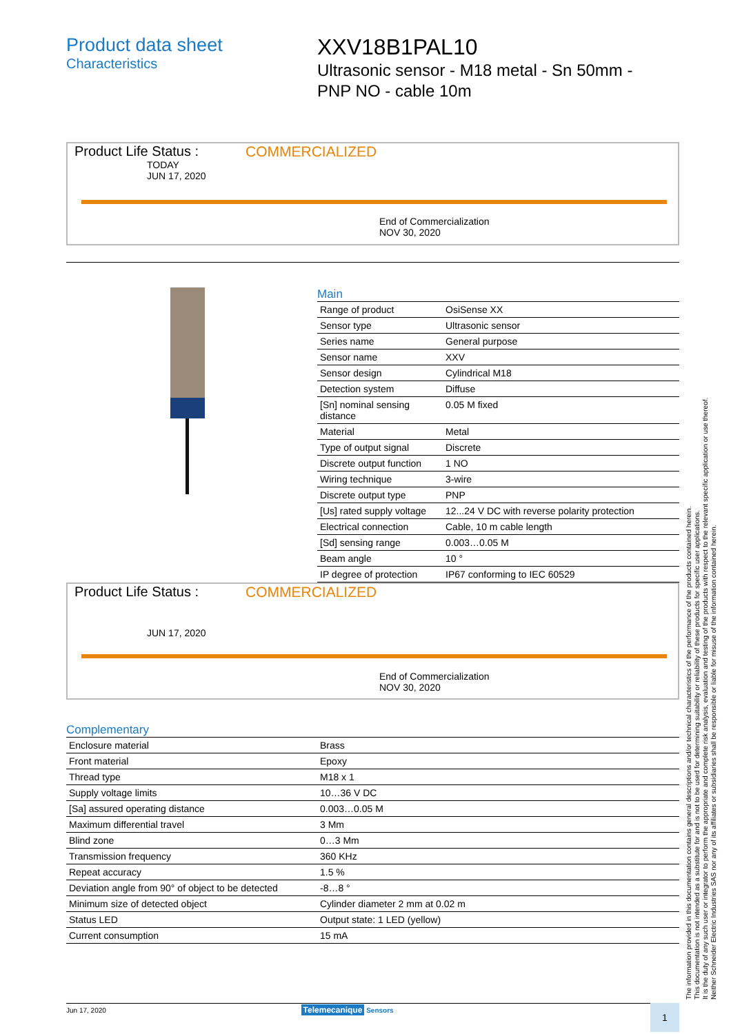Product data sheet
Characteristics
XXV18B1PAL10
Ultrasonic sensor - M18 metal - Sn 50mm -
PNP NO - cable 10m
Product Life Status :
COMMERCIALIZED
TODAY
JUN 17, 2020
End of Commercialization
NOV 30, 2020
Main
| Range of product | OsiSense XX |
| Sensor type | Ultrasonic sensor |
| Series name | General purpose |
| Sensor name | XXV |
| Sensor design | Cylindrical M18 |
| Detection system | Diffuse |
| [Sn] nominal sensing distance | 0.05 M fixed |
| Material | Metal |
| Type of output signal | Discrete |
| Discrete output function | 1 NO |
| Wiring technique | 3-wire |
| Discrete output type | PNP |
| [Us] rated supply voltage | 12...24 V DC with reverse polarity protection |
| Electrical connection | Cable, 10 m cable length |
| [Sd] sensing range | 0.003…0.05 M |
| Beam angle | 10 ° |
| IP degree of protection | IP67 conforming to IEC 60529 |
Product Life Status :
COMMERCIALIZED
JUN 17, 2020
End of Commercialization
NOV 30, 2020
Complementary
| Enclosure material | Brass |
| Front material | Epoxy |
| Thread type | M18 x 1 |
| Supply voltage limits | 10…36 V DC |
| [Sa] assured operating distance | 0.003…0.05 M |
| Maximum differential travel | 3 Mm |
| Blind zone | 0…3 Mm |
| Transmission frequency | 360 KHz |
| Repeat accuracy | 1.5 % |
| Deviation angle from 90° of object to be detected | -8…8 ° |
| Minimum size of detected object | Cylinder diameter 2 mm at 0.02 m |
| Status LED | Output state: 1 LED (yellow) |
| Current consumption | 15 mA |
The information provided in this documentation contains general descriptions and/or technical characteristics of the performance of the products contained herein.
This documentation is not intended as a substitute for and is not to be used for determining suitability or reliability of these products for specific user applications.
It is the duty of any such user or integrator to perform the appropriate and complete risk analysis, evaluation and testing of the products with respect to the relevant specific application or use thereof.
Neither Schneider Electric Industries SAS nor any of its affiliates or subsidiaries shall be responsible or liable for misuse of the information contained herein.
Jun 17, 2020 Telemecanique Sensors
1